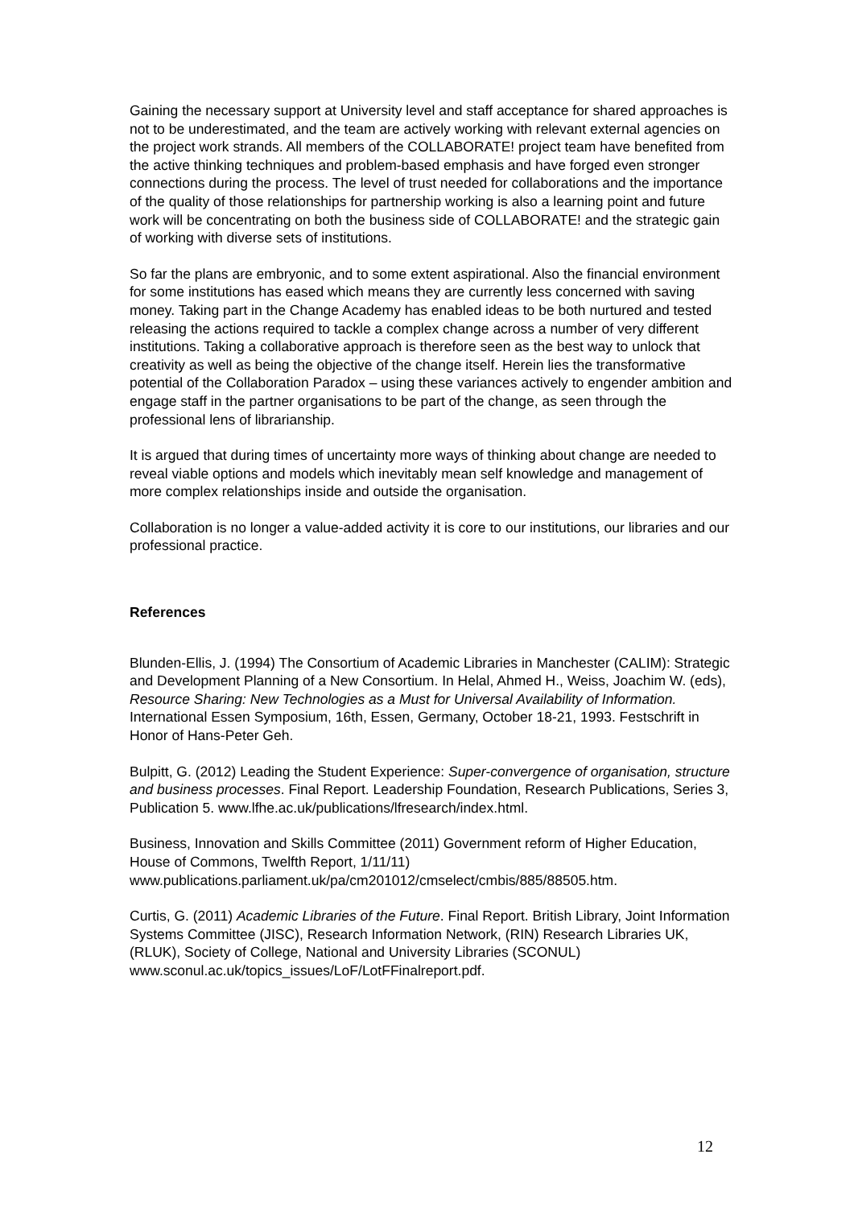Gaining the necessary support at University level and staff acceptance for shared approaches is not to be underestimated, and the team are actively working with relevant external agencies on the project work strands. All members of the COLLABORATE! project team have benefited from the active thinking techniques and problem-based emphasis and have forged even stronger connections during the process. The level of trust needed for collaborations and the importance of the quality of those relationships for partnership working is also a learning point and future work will be concentrating on both the business side of COLLABORATE! and the strategic gain of working with diverse sets of institutions.
So far the plans are embryonic, and to some extent aspirational. Also the financial environment for some institutions has eased which means they are currently less concerned with saving money. Taking part in the Change Academy has enabled ideas to be both nurtured and tested releasing the actions required to tackle a complex change across a number of very different institutions. Taking a collaborative approach is therefore seen as the best way to unlock that creativity as well as being the objective of the change itself. Herein lies the transformative potential of the Collaboration Paradox – using these variances actively to engender ambition and engage staff in the partner organisations to be part of the change, as seen through the professional lens of librarianship.
It is argued that during times of uncertainty more ways of thinking about change are needed to reveal viable options and models which inevitably mean self knowledge and management of more complex relationships inside and outside the organisation.
Collaboration is no longer a value-added activity it is core to our institutions, our libraries and our professional practice.
References
Blunden-Ellis, J. (1994) The Consortium of Academic Libraries in Manchester (CALIM): Strategic and Development Planning of a New Consortium. In Helal, Ahmed H., Weiss, Joachim W. (eds), Resource Sharing: New Technologies as a Must for Universal Availability of Information. International Essen Symposium, 16th, Essen, Germany, October 18-21, 1993. Festschrift in Honor of Hans-Peter Geh.
Bulpitt, G. (2012) Leading the Student Experience: Super-convergence of organisation, structure and business processes. Final Report. Leadership Foundation, Research Publications, Series 3, Publication 5. www.lfhe.ac.uk/publications/lfresearch/index.html.
Business, Innovation and Skills Committee (2011) Government reform of Higher Education, House of Commons, Twelfth Report, 1/11/11) www.publications.parliament.uk/pa/cm201012/cmselect/cmbis/885/88505.htm.
Curtis, G. (2011) Academic Libraries of the Future. Final Report. British Library, Joint Information Systems Committee (JISC), Research Information Network, (RIN) Research Libraries UK, (RLUK), Society of College, National and University Libraries (SCONUL) www.sconul.ac.uk/topics_issues/LoF/LotFFinalreport.pdf.
12